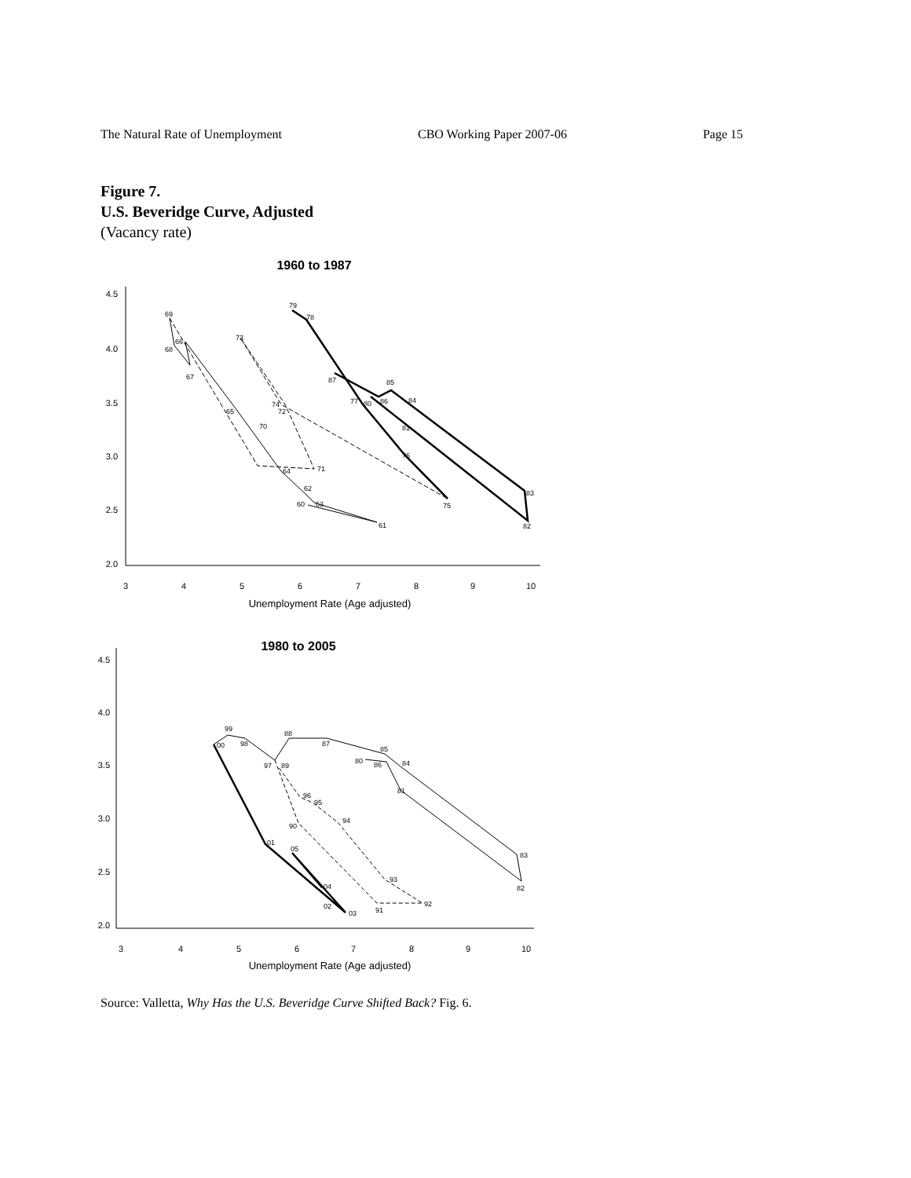The Natural Rate of Unemployment CBO Working Paper 2007-06 Page 15
Figure 7.
U.S. Beveridge Curve, Adjusted
(Vacancy rate)
1960 to 1987
4.5
4.0
3.5
3.0
2.5
2.0
3
4
5
6
7
8
9
10
Unemployment Rate (Age adjusted)
69
68
66
67
65
70
71
73
74
72
79
78
87
77
80
86
85
84
81
76
75
83
82
64
62
63
60
61
1980 to 2005
4.5
4.0
3.5
3.0
2.5
2.0
3
4
5
6
7
8
9
10
Unemployment Rate (Age adjusted)
99
00
98
97
89
88
87
80
85
86
84
81
96
95
94
90
01
05
93
92
91
04
02
03
83
82
Source: Valletta, Why Has the U.S. Beveridge Curve Shifted Back? Fig. 6.